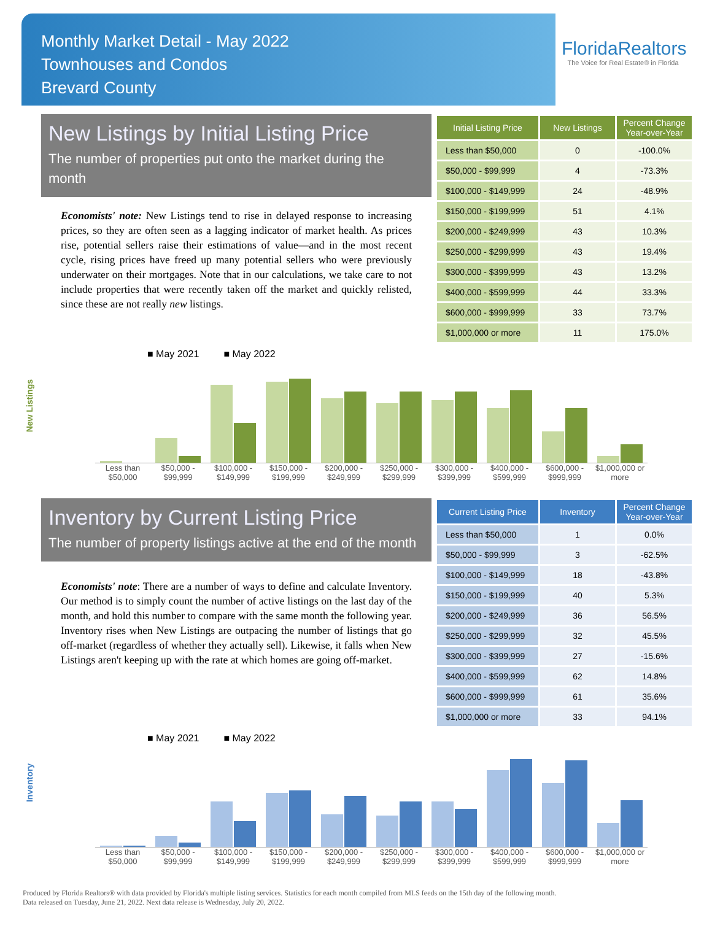Monthly Market Detail - May 2022
Townhouses and Condos
Brevard County
FloridaRealtors
The Voice for Real Estate® in Florida
New Listings by Initial Listing Price
The number of properties put onto the market during the month
Economists' note: New Listings tend to rise in delayed response to increasing prices, so they are often seen as a lagging indicator of market health. As prices rise, potential sellers raise their estimations of value—and in the most recent cycle, rising prices have freed up many potential sellers who were previously underwater on their mortgages. Note that in our calculations, we take care to not include properties that were recently taken off the market and quickly relisted, since these are not really new listings.
| Initial Listing Price | New Listings | Percent Change Year-over-Year |
| --- | --- | --- |
| Less than $50,000 | 0 | -100.0% |
| $50,000 - $99,999 | 4 | -73.3% |
| $100,000 - $149,999 | 24 | -48.9% |
| $150,000 - $199,999 | 51 | 4.1% |
| $200,000 - $249,999 | 43 | 10.3% |
| $250,000 - $299,999 | 43 | 19.4% |
| $300,000 - $399,999 | 43 | 13.2% |
| $400,000 - $599,999 | 44 | 33.3% |
| $600,000 - $999,999 | 33 | 73.7% |
| $1,000,000 or more | 11 | 175.0% |
New Listings
■ May 2021 ■ May 2022
Less than $50,000 $50,000 - $99,999 $100,000 - $149,999 $150,000 - $199,999 $200,000 - $249,999 $250,000 - $299,999 $300,000 - $399,999 $400,000 - $599,999 $600,000 - $999,999 $1,000,000 or more
Inventory by Current Listing Price
The number of property listings active at the end of the month
Economists' note: There are a number of ways to define and calculate Inventory. Our method is to simply count the number of active listings on the last day of the month, and hold this number to compare with the same month the following year. Inventory rises when New Listings are outpacing the number of listings that go off-market (regardless of whether they actually sell). Likewise, it falls when New Listings aren't keeping up with the rate at which homes are going off-market.
| Current Listing Price | Inventory | Percent Change Year-over-Year |
| --- | --- | --- |
| Less than $50,000 | 1 | 0.0% |
| $50,000 - $99,999 | 3 | -62.5% |
| $100,000 - $149,999 | 18 | -43.8% |
| $150,000 - $199,999 | 40 | 5.3% |
| $200,000 - $249,999 | 36 | 56.5% |
| $250,000 - $299,999 | 32 | 45.5% |
| $300,000 - $399,999 | 27 | -15.6% |
| $400,000 - $599,999 | 62 | 14.8% |
| $600,000 - $999,999 | 61 | 35.6% |
| $1,000,000 or more | 33 | 94.1% |
Inventory
■ May 2021 ■ May 2022
Less than $50,000 $50,000 - $99,999 $100,000 - $149,999 $150,000 - $199,999 $200,000 - $249,999 $250,000 - $299,999 $300,000 - $399,999 $400,000 - $599,999 $600,000 - $999,999 $1,000,000 or more
Produced by Florida Realtors® with data provided by Florida's multiple listing services. Statistics for each month compiled from MLS feeds on the 15th day of the following month.
Data released on Tuesday, June 21, 2022. Next data release is Wednesday, July 20, 2022.